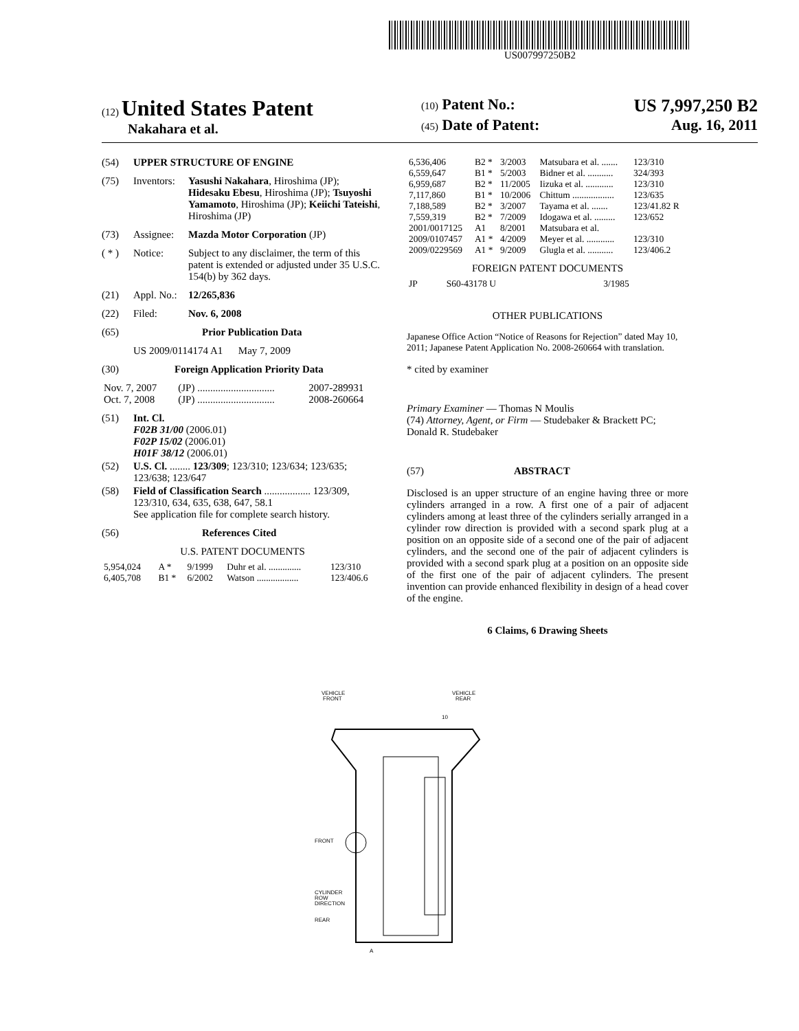US007997250B2
(12) United States Patent
Nakahara et al.
(10) Patent No.: US 7,997,250 B2
(45) Date of Patent: Aug. 16, 2011
(54) UPPER STRUCTURE OF ENGINE
(75) Inventors: Yasushi Nakahara, Hiroshima (JP); Hidesaku Ebesu, Hiroshima (JP); Tsuyoshi Yamamoto, Hiroshima (JP); Keiichi Tateishi, Hiroshima (JP)
(73) Assignee: Mazda Motor Corporation (JP)
( * ) Notice: Subject to any disclaimer, the term of this patent is extended or adjusted under 35 U.S.C. 154(b) by 362 days.
(21) Appl. No.: 12/265,836
(22) Filed: Nov. 6, 2008
(65) Prior Publication Data
US 2009/0114174 A1 May 7, 2009
(30) Foreign Application Priority Data
| Nov. 7, 2007 | (JP) .............................. | 2007-289931 |
| Oct. 7, 2008 | (JP) .............................. | 2008-260664 |
(51) Int. Cl.
F02B 31/00 (2006.01)
F02P 15/02 (2006.01)
H01F 38/12 (2006.01)
(52) U.S. Cl. ........ 123/309; 123/310; 123/634; 123/635; 123/638; 123/647
(58) Field of Classification Search .................. 123/309, 123/310, 634, 635, 638, 647, 58.1
See application file for complete search history.
(56) References Cited
U.S. PATENT DOCUMENTS
| 5,954,024 | A * | 9/1999 | Duhr et al. .............. | 123/310 |
| 6,405,708 | B1 * | 6/2002 | Watson .................. | 123/406.6 |
| 6,536,406 | B2 * | 3/2003 | Matsubara et al. ....... | 123/310 |
| 6,559,647 | B1 * | 5/2003 | Bidner et al. ........... | 324/393 |
| 6,959,687 | B2 * | 11/2005 | Iizuka et al. ............ | 123/310 |
| 7,117,860 | B1 * | 10/2006 | Chittum .................. | 123/635 |
| 7,188,589 | B2 * | 3/2007 | Tayama et al. ....... | 123/41.82 R |
| 7,559,319 | B2 * | 7/2009 | Idogawa et al. ......... | 123/652 |
| 2001/0017125 | A1 | 8/2001 | Matsubara et al. | |
| 2009/0107457 | A1 * | 4/2009 | Meyer et al. ............ | 123/310 |
| 2009/0229569 | A1 * | 9/2009 | Glugla et al. ........... | 123/406.2 |
FOREIGN PATENT DOCUMENTS
| JP | S60-43178 U | 3/1985 |
OTHER PUBLICATIONS
Japanese Office Action “Notice of Reasons for Rejection” dated May 10, 2011; Japanese Patent Application No. 2008-260664 with translation.
* cited by examiner
Primary Examiner — Thomas N Moulis
(74) Attorney, Agent, or Firm — Studebaker & Brackett PC; Donald R. Studebaker
(57) ABSTRACT
Disclosed is an upper structure of an engine having three or more cylinders arranged in a row. A first one of a pair of adjacent cylinders among at least three of the cylinders serially arranged in a cylinder row direction is provided with a second spark plug at a position on an opposite side of a second one of the pair of adjacent cylinders, and the second one of the pair of adjacent cylinders is provided with a second spark plug at a position on an opposite side of the first one of the pair of adjacent cylinders. The present invention can provide enhanced flexibility in design of a head cover of the engine.
6 Claims, 6 Drawing Sheets
VEHICLE
FRONT
VEHICLE
REAR
10
FRONT
CYLINDER
ROW
DIRECTION
REAR
A